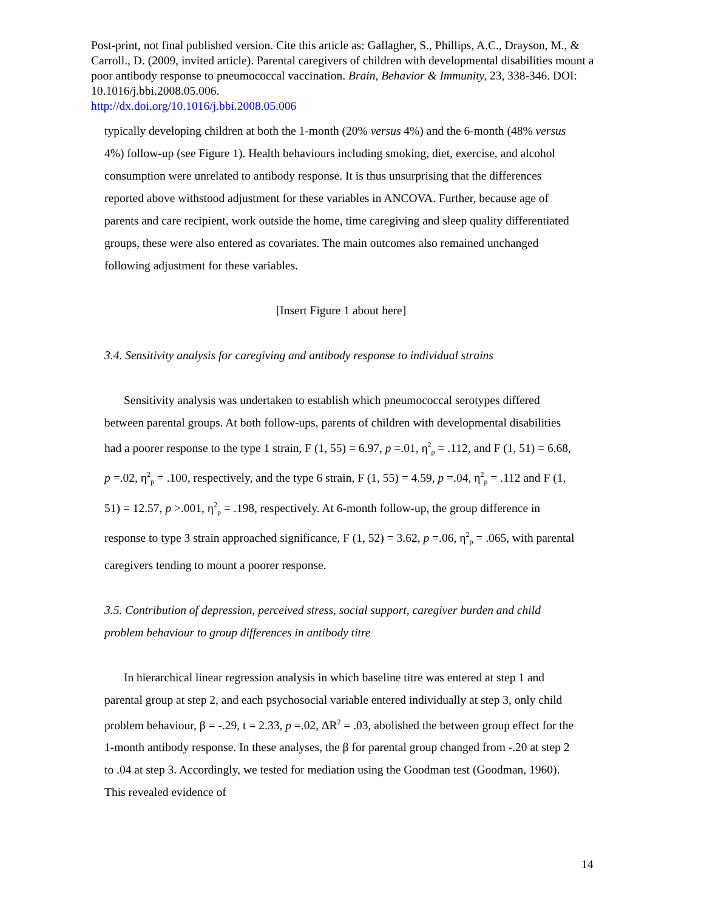Post-print, not final published version. Cite this article as: Gallagher, S., Phillips, A.C., Drayson, M., & Carroll., D. (2009, invited article). Parental caregivers of children with developmental disabilities mount a poor antibody response to pneumococcal vaccination. Brain, Behavior & Immunity, 23, 338-346. DOI: 10.1016/j.bbi.2008.05.006.
http://dx.doi.org/10.1016/j.bbi.2008.05.006
typically developing children at both the 1-month (20% versus 4%) and the 6-month (48% versus 4%) follow-up (see Figure 1). Health behaviours including smoking, diet, exercise, and alcohol consumption were unrelated to antibody response. It is thus unsurprising that the differences reported above withstood adjustment for these variables in ANCOVA. Further, because age of parents and care recipient, work outside the home, time caregiving and sleep quality differentiated groups, these were also entered as covariates. The main outcomes also remained unchanged following adjustment for these variables.
[Insert Figure 1 about here]
3.4. Sensitivity analysis for caregiving and antibody response to individual strains
Sensitivity analysis was undertaken to establish which pneumococcal serotypes differed between parental groups. At both follow-ups, parents of children with developmental disabilities had a poorer response to the type 1 strain, F (1, 55) = 6.97, p =.01, η<sup>2</sup><sub>p</sub> = .112, and F (1, 51) = 6.68, p =.02, η<sup>2</sup><sub>p</sub> = .100, respectively, and the type 6 strain, F (1, 55) = 4.59, p =.04, η<sup>2</sup><sub>p</sub> = .112 and F (1, 51) = 12.57, p >.001, η<sup>2</sup><sub>p</sub> = .198, respectively. At 6-month follow-up, the group difference in response to type 3 strain approached significance, F (1, 52) = 3.62, p =.06, η<sup>2</sup><sub>p</sub> = .065, with parental caregivers tending to mount a poorer response.
3.5. Contribution of depression, perceived stress, social support, caregiver burden and child problem behaviour to group differences in antibody titre
In hierarchical linear regression analysis in which baseline titre was entered at step 1 and parental group at step 2, and each psychosocial variable entered individually at step 3, only child problem behaviour, β = -.29, t = 2.33, p =.02, ΔR<sup>2</sup> = .03, abolished the between group effect for the 1-month antibody response. In these analyses, the β for parental group changed from -.20 at step 2 to .04 at step 3. Accordingly, we tested for mediation using the Goodman test (Goodman, 1960). This revealed evidence of
14